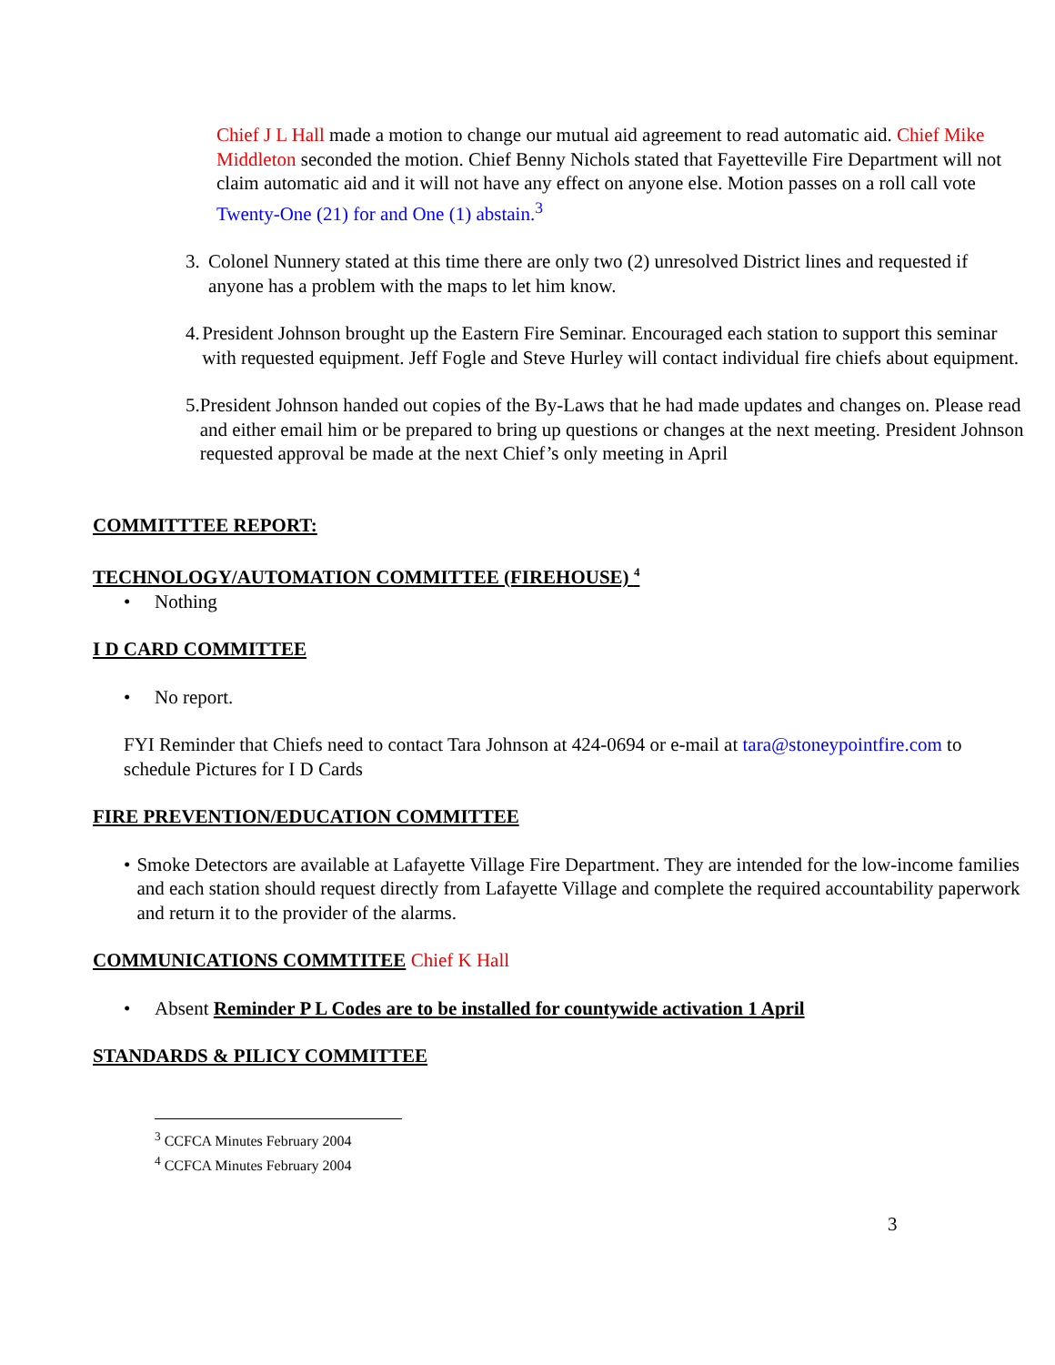Chief J L Hall made a motion to change our mutual aid agreement to read automatic aid. Chief Mike Middleton seconded the motion. Chief Benny Nichols stated that Fayetteville Fire Department will not claim automatic aid and it will not have any effect on anyone else. Motion passes on a roll call vote Twenty-One (21) for and One (1) abstain.<sup>3</sup>
3. Colonel Nunnery stated at this time there are only two (2) unresolved District lines and requested if anyone has a problem with the maps to let him know.
4. President Johnson brought up the Eastern Fire Seminar. Encouraged each station to support this seminar with requested equipment. Jeff Fogle and Steve Hurley will contact individual fire chiefs about equipment.
5. President Johnson handed out copies of the By-Laws that he had made updates and changes on. Please read and either email him or be prepared to bring up questions or changes at the next meeting. President Johnson requested approval be made at the next Chief’s only meeting in April
COMMITTTEE REPORT:
TECHNOLOGY/AUTOMATION COMMITTEE (FIREHOUSE) <sup>4</sup>
• Nothing
I D CARD COMMITTEE
• No report.
FYI Reminder that Chiefs need to contact Tara Johnson at 424-0694 or e-mail at tara@stoneypointfire.com to schedule Pictures for I D Cards
FIRE PREVENTION/EDUCATION COMMITTEE
• Smoke Detectors are available at Lafayette Village Fire Department. They are intended for the low-income families and each station should request directly from Lafayette Village and complete the required accountability paperwork and return it to the provider of the alarms.
COMMUNICATIONS COMMTITEE Chief K Hall
• Absent Reminder P L Codes are to be installed for countywide activation 1 April
STANDARDS & PILICY COMMITTEE
<sup>3</sup> CCFCA Minutes February 2004
<sup>4</sup> CCFCA Minutes February 2004
3